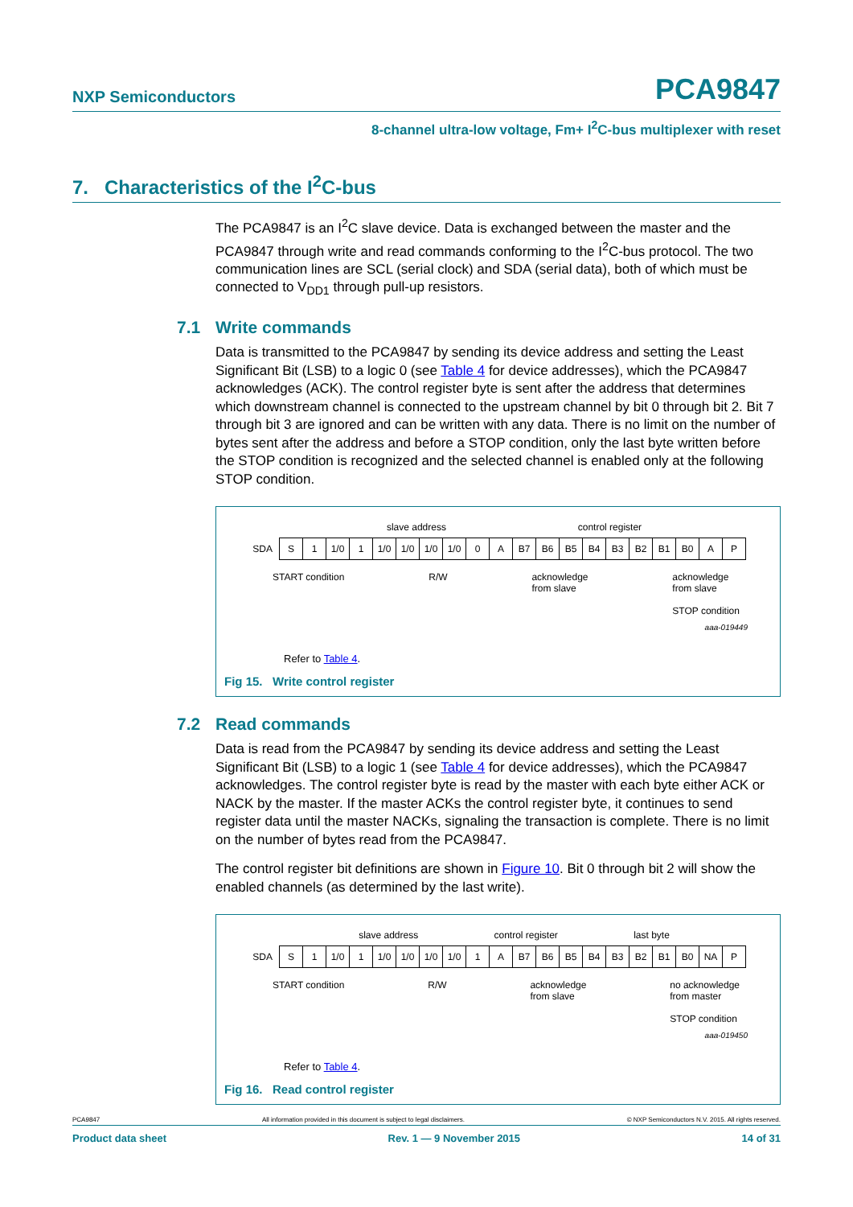NXP Semiconductors PCA9847
8-channel ultra-low voltage, Fm+ I<sup>2</sup>C-bus multiplexer with reset
7. Characteristics of the I<sup>2</sup>C-bus
The PCA9847 is an I<sup>2</sup>C slave device. Data is exchanged between the master and the PCA9847 through write and read commands conforming to the I<sup>2</sup>C-bus protocol. The two communication lines are SCL (serial clock) and SDA (serial data), both of which must be connected to V<sub>DD1</sub> through pull-up resistors.
7.1 Write commands
Data is transmitted to the PCA9847 by sending its device address and setting the Least Significant Bit (LSB) to a logic 0 (see Table 4 for device addresses), which the PCA9847 acknowledges (ACK). The control register byte is sent after the address that determines which downstream channel is connected to the upstream channel by bit 0 through bit 2. Bit 7 through bit 3 are ignored and can be written with any data. There is no limit on the number of bytes sent after the address and before a STOP condition, only the last byte written before the STOP condition is recognized and the selected channel is enabled only at the following STOP condition.
slave address control register
SDA
| S | 1 | 1/0 | 1 | 1/0 | 1/0 | 1/0 | 1/0 | 0 | A | B7 | B6 | B5 | B4 | B3 | B2 | B1 | B0 | A | P |
START condition R/W acknowledge
from slave acknowledge
from slave
STOP condition
aaa-019449
Refer to Table 4.
Fig 15. Write control register
7.2 Read commands
Data is read from the PCA9847 by sending its device address and setting the Least Significant Bit (LSB) to a logic 1 (see Table 4 for device addresses), which the PCA9847 acknowledges. The control register byte is read by the master with each byte either ACK or NACK by the master. If the master ACKs the control register byte, it continues to send register data until the master NACKs, signaling the transaction is complete. There is no limit on the number of bytes read from the PCA9847.
The control register bit definitions are shown in Figure 10. Bit 0 through bit 2 will show the enabled channels (as determined by the last write).
slave address control register last byte
SDA
| S | 1 | 1/0 | 1 | 1/0 | 1/0 | 1/0 | 1/0 | 1 | A | B7 | B6 | B5 | B4 | B3 | B2 | B1 | B0 | NA | P |
START condition R/W acknowledge
from slave no acknowledge
from master
STOP condition
aaa-019450
Refer to Table 4.
Fig 16. Read control register
PCA9847 All information provided in this document is subject to legal disclaimers. © NXP Semiconductors N.V. 2015. All rights reserved.
Product data sheet Rev. 1 — 9 November 2015 14 of 31